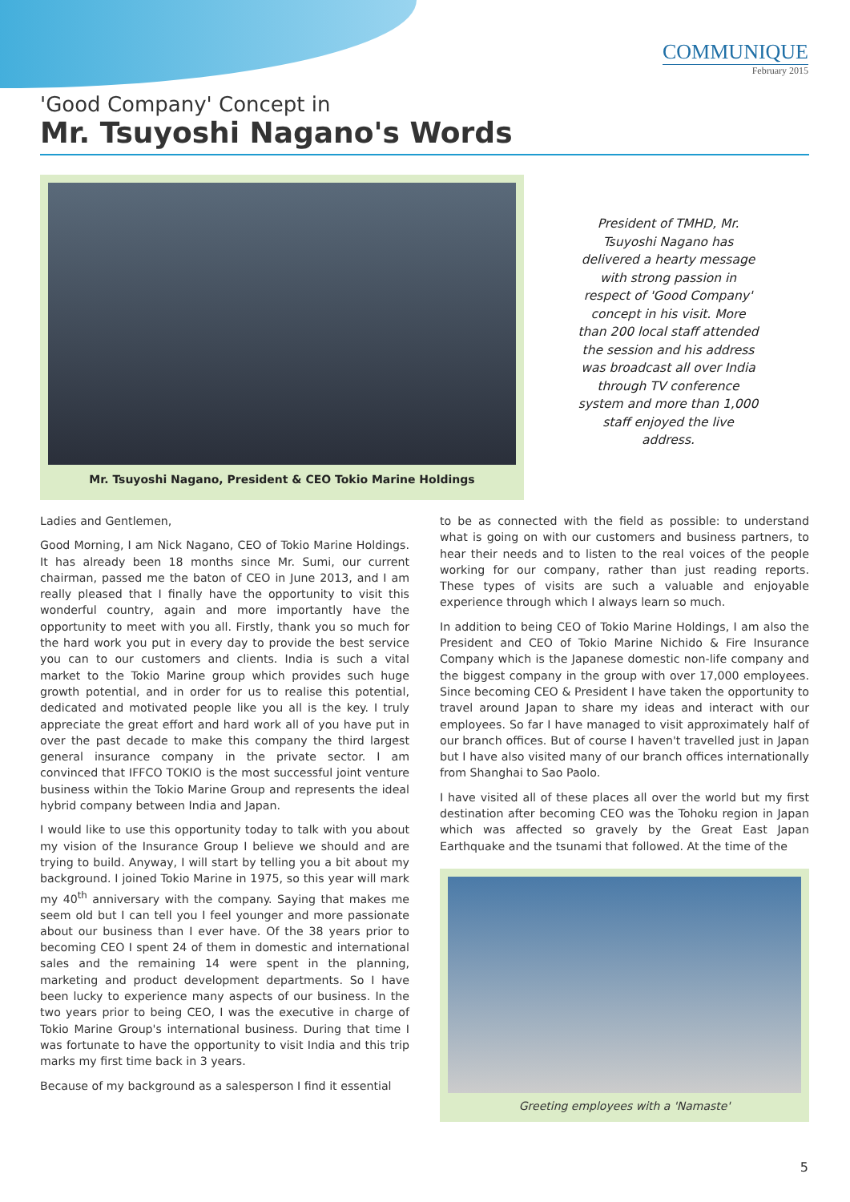COMMUNIQUE
February 2015
'Good Company' Concept in
Mr. Tsuyoshi Nagano's Words
Mr. Tsuyoshi Nagano, President & CEO Tokio Marine Holdings
President of TMHD, Mr. Tsuyoshi Nagano has delivered a hearty message with strong passion in respect of 'Good Company' concept in his visit. More than 200 local staff attended the session and his address was broadcast all over India through TV conference system and more than 1,000 staff enjoyed the live address.
Ladies and Gentlemen,
Good Morning, I am Nick Nagano, CEO of Tokio Marine Holdings. It has already been 18 months since Mr. Sumi, our current chairman, passed me the baton of CEO in June 2013, and I am really pleased that I finally have the opportunity to visit this wonderful country, again and more importantly have the opportunity to meet with you all. Firstly, thank you so much for the hard work you put in every day to provide the best service you can to our customers and clients. India is such a vital market to the Tokio Marine group which provides such huge growth potential, and in order for us to realise this potential, dedicated and motivated people like you all is the key. I truly appreciate the great effort and hard work all of you have put in over the past decade to make this company the third largest general insurance company in the private sector. I am convinced that IFFCO TOKIO is the most successful joint venture business within the Tokio Marine Group and represents the ideal hybrid company between India and Japan.
I would like to use this opportunity today to talk with you about my vision of the Insurance Group I believe we should and are trying to build. Anyway, I will start by telling you a bit about my background. I joined Tokio Marine in 1975, so this year will mark my 40<sup>th</sup> anniversary with the company. Saying that makes me seem old but I can tell you I feel younger and more passionate about our business than I ever have. Of the 38 years prior to becoming CEO I spent 24 of them in domestic and international sales and the remaining 14 were spent in the planning, marketing and product development departments. So I have been lucky to experience many aspects of our business. In the two years prior to being CEO, I was the executive in charge of Tokio Marine Group's international business. During that time I was fortunate to have the opportunity to visit India and this trip marks my first time back in 3 years.
Because of my background as a salesperson I find it essential
to be as connected with the field as possible: to understand what is going on with our customers and business partners, to hear their needs and to listen to the real voices of the people working for our company, rather than just reading reports. These types of visits are such a valuable and enjoyable experience through which I always learn so much.
In addition to being CEO of Tokio Marine Holdings, I am also the President and CEO of Tokio Marine Nichido & Fire Insurance Company which is the Japanese domestic non-life company and the biggest company in the group with over 17,000 employees. Since becoming CEO & President I have taken the opportunity to travel around Japan to share my ideas and interact with our employees. So far I have managed to visit approximately half of our branch offices. But of course I haven't travelled just in Japan but I have also visited many of our branch offices internationally from Shanghai to Sao Paolo.
I have visited all of these places all over the world but my first destination after becoming CEO was the Tohoku region in Japan which was affected so gravely by the Great East Japan Earthquake and the tsunami that followed. At the time of the
Greeting employees with a 'Namaste'
5